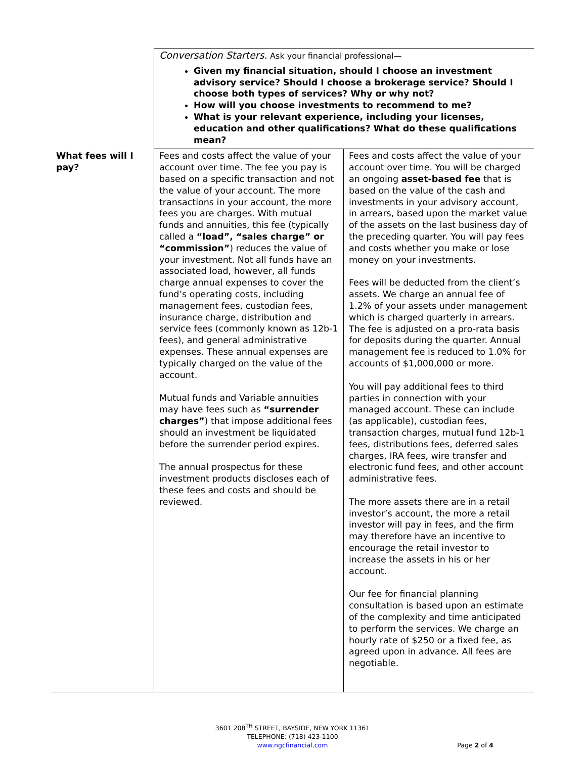| | Conversation Starters. Ask your financial professional— Given my financial situation, should I choose an investment advisory service? Should I choose a brokerage service? Should I choose both types of services? Why or why not? How will you choose investments to recommend to me? What is your relevant experience, including your licenses, education and other qualifications? What do these qualifications mean? | |
| What fees will I pay? | Fees and costs affect the value of your account over time. The fee you pay is based on a specific transaction and not the value of your account. The more transactions in your account, the more fees you are charges. With mutual funds and annuities, this fee (typically called a “load”, “sales charge” or “commission” ) reduces the value of your investment. Not all funds have an associated load, however, all funds charge annual expenses to cover the fund’s operating costs, including management fees, custodian fees, insurance charge, distribution and service fees (commonly known as 12b-1 fees), and general administrative expenses. These annual expenses are typically charged on the value of the account. Mutual funds and Variable annuities may have fees such as “surrender charges” ) that impose additional fees should an investment be liquidated before the surrender period expires. The annual prospectus for these investment products discloses each of these fees and costs and should be reviewed. | Fees and costs affect the value of your account over time. You will be charged an ongoing asset-based fee that is based on the value of the cash and investments in your advisory account, in arrears, based upon the market value of the assets on the last business day of the preceding quarter. You will pay fees and costs whether you make or lose money on your investments. Fees will be deducted from the client’s assets. We charge an annual fee of 1.2% of your assets under management which is charged quarterly in arrears. The fee is adjusted on a pro-rata basis for deposits during the quarter. Annual management fee is reduced to 1.0% for accounts of $1,000,000 or more. You will pay additional fees to third parties in connection with your managed account. These can include (as applicable), custodian fees, transaction charges, mutual fund 12b-1 fees, distributions fees, deferred sales charges, IRA fees, wire transfer and electronic fund fees, and other account administrative fees. The more assets there are in a retail investor’s account, the more a retail investor will pay in fees, and the firm may therefore have an incentive to encourage the retail investor to increase the assets in his or her account. Our fee for financial planning consultation is based upon an estimate of the complexity and time anticipated to perform the services. We charge an hourly rate of $250 or a fixed fee, as agreed upon in advance. All fees are negotiable. |
3601 208<sup>TH</sup> STREET, BAYSIDE, NEW YORK 11361
TELEPHONE: (718) 423-1100
www.ngcfinancial.com
Page 2 of 4